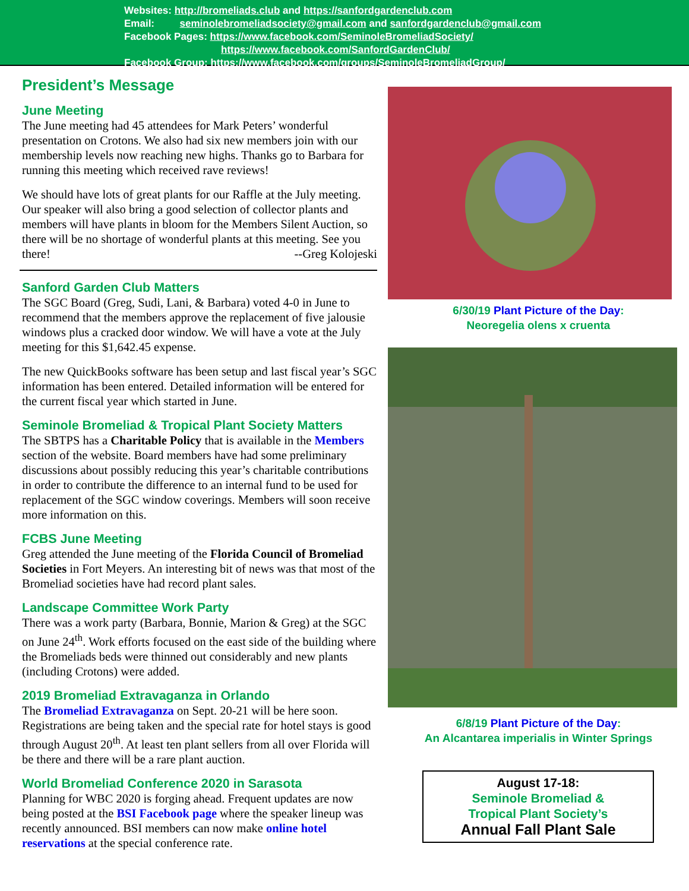Websites: http://bromeliads.club and https://sanfordgardenclub.com
Email: seminolebromeliadsociety@gmail.com and sanfordgardenclub@gmail.com
Facebook Pages: https://www.facebook.com/SeminoleBromeliadSociety/
https://www.facebook.com/SanfordGardenClub/
Facebook Group: https://www.facebook.com/groups/SeminoleBromeliadGroup/
President’s Message
June Meeting
The June meeting had 45 attendees for Mark Peters’ wonderful presentation on Crotons. We also had six new members join with our membership levels now reaching new highs. Thanks go to Barbara for running this meeting which received rave reviews!
We should have lots of great plants for our Raffle at the July meeting. Our speaker will also bring a good selection of collector plants and members will have plants in bloom for the Members Silent Auction, so there will be no shortage of wonderful plants at this meeting. See you there! --Greg Kolojeski
Sanford Garden Club Matters
The SGC Board (Greg, Sudi, Lani, & Barbara) voted 4-0 in June to recommend that the members approve the replacement of five jalousie windows plus a cracked door window. We will have a vote at the July meeting for this $1,642.45 expense.
The new QuickBooks software has been setup and last fiscal year’s SGC information has been entered. Detailed information will be entered for the current fiscal year which started in June.
Seminole Bromeliad & Tropical Plant Society Matters
The SBTPS has a Charitable Policy that is available in the Members section of the website. Board members have had some preliminary discussions about possibly reducing this year’s charitable contributions in order to contribute the difference to an internal fund to be used for replacement of the SGC window coverings. Members will soon receive more information on this.
FCBS June Meeting
Greg attended the June meeting of the Florida Council of Bromeliad Societies in Fort Meyers. An interesting bit of news was that most of the Bromeliad societies have had record plant sales.
Landscape Committee Work Party
There was a work party (Barbara, Bonnie, Marion & Greg) at the SGC on June 24<sup>th</sup>. Work efforts focused on the east side of the building where the Bromeliads beds were thinned out considerably and new plants (including Crotons) were added.
2019 Bromeliad Extravaganza in Orlando
The Bromeliad Extravaganza on Sept. 20-21 will be here soon. Registrations are being taken and the special rate for hotel stays is good through August 20<sup>th</sup>. At least ten plant sellers from all over Florida will be there and there will be a rare plant auction.
World Bromeliad Conference 2020 in Sarasota
Planning for WBC 2020 is forging ahead. Frequent updates are now being posted at the BSI Facebook page where the speaker lineup was recently announced. BSI members can now make online hotel reservations at the special conference rate.
6/30/19 Plant Picture of the Day:
Neoregelia olens x cruenta
6/8/19 Plant Picture of the Day:
An Alcantarea imperialis in Winter Springs
August 17-18:
Seminole Bromeliad &
Tropical Plant Society’s
Annual Fall Plant Sale